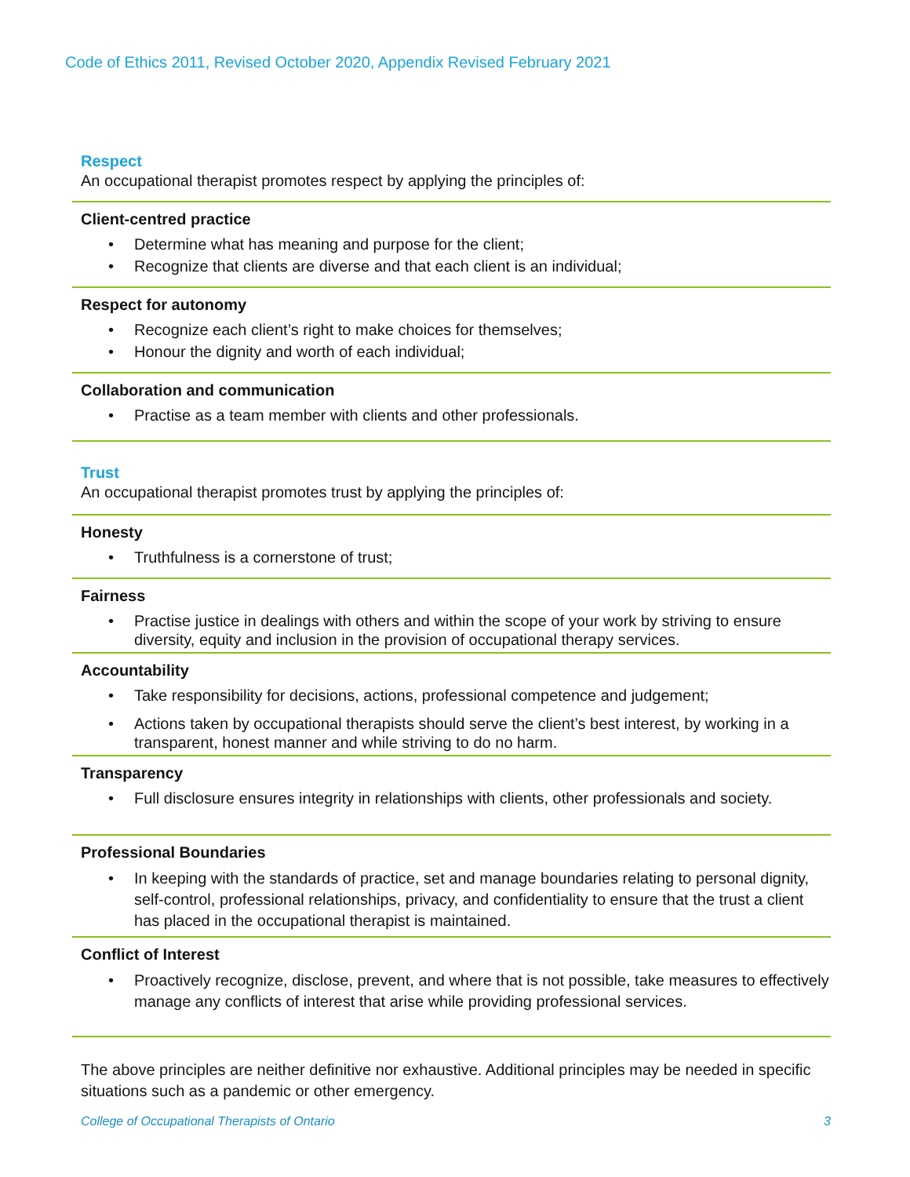Code of Ethics 2011, Revised October 2020, Appendix Revised February 2021
Respect
An occupational therapist promotes respect by applying the principles of:
Client-centred practice
• Determine what has meaning and purpose for the client;
• Recognize that clients are diverse and that each client is an individual;
Respect for autonomy
• Recognize each client’s right to make choices for themselves;
• Honour the dignity and worth of each individual;
Collaboration and communication
• Practise as a team member with clients and other professionals.
Trust
An occupational therapist promotes trust by applying the principles of:
Honesty
• Truthfulness is a cornerstone of trust;
Fairness
• Practise justice in dealings with others and within the scope of your work by striving to ensure diversity, equity and inclusion in the provision of occupational therapy services.
Accountability
• Take responsibility for decisions, actions, professional competence and judgement;
• Actions taken by occupational therapists should serve the client’s best interest, by working in a transparent, honest manner and while striving to do no harm.
Transparency
• Full disclosure ensures integrity in relationships with clients, other professionals and society.
Professional Boundaries
• In keeping with the standards of practice, set and manage boundaries relating to personal dignity, self-control, professional relationships, privacy, and confidentiality to ensure that the trust a client has placed in the occupational therapist is maintained.
Conflict of Interest
• Proactively recognize, disclose, prevent, and where that is not possible, take measures to effectively manage any conflicts of interest that arise while providing professional services.
The above principles are neither definitive nor exhaustive. Additional principles may be needed in specific situations such as a pandemic or other emergency.
College of Occupational Therapists of Ontario 3